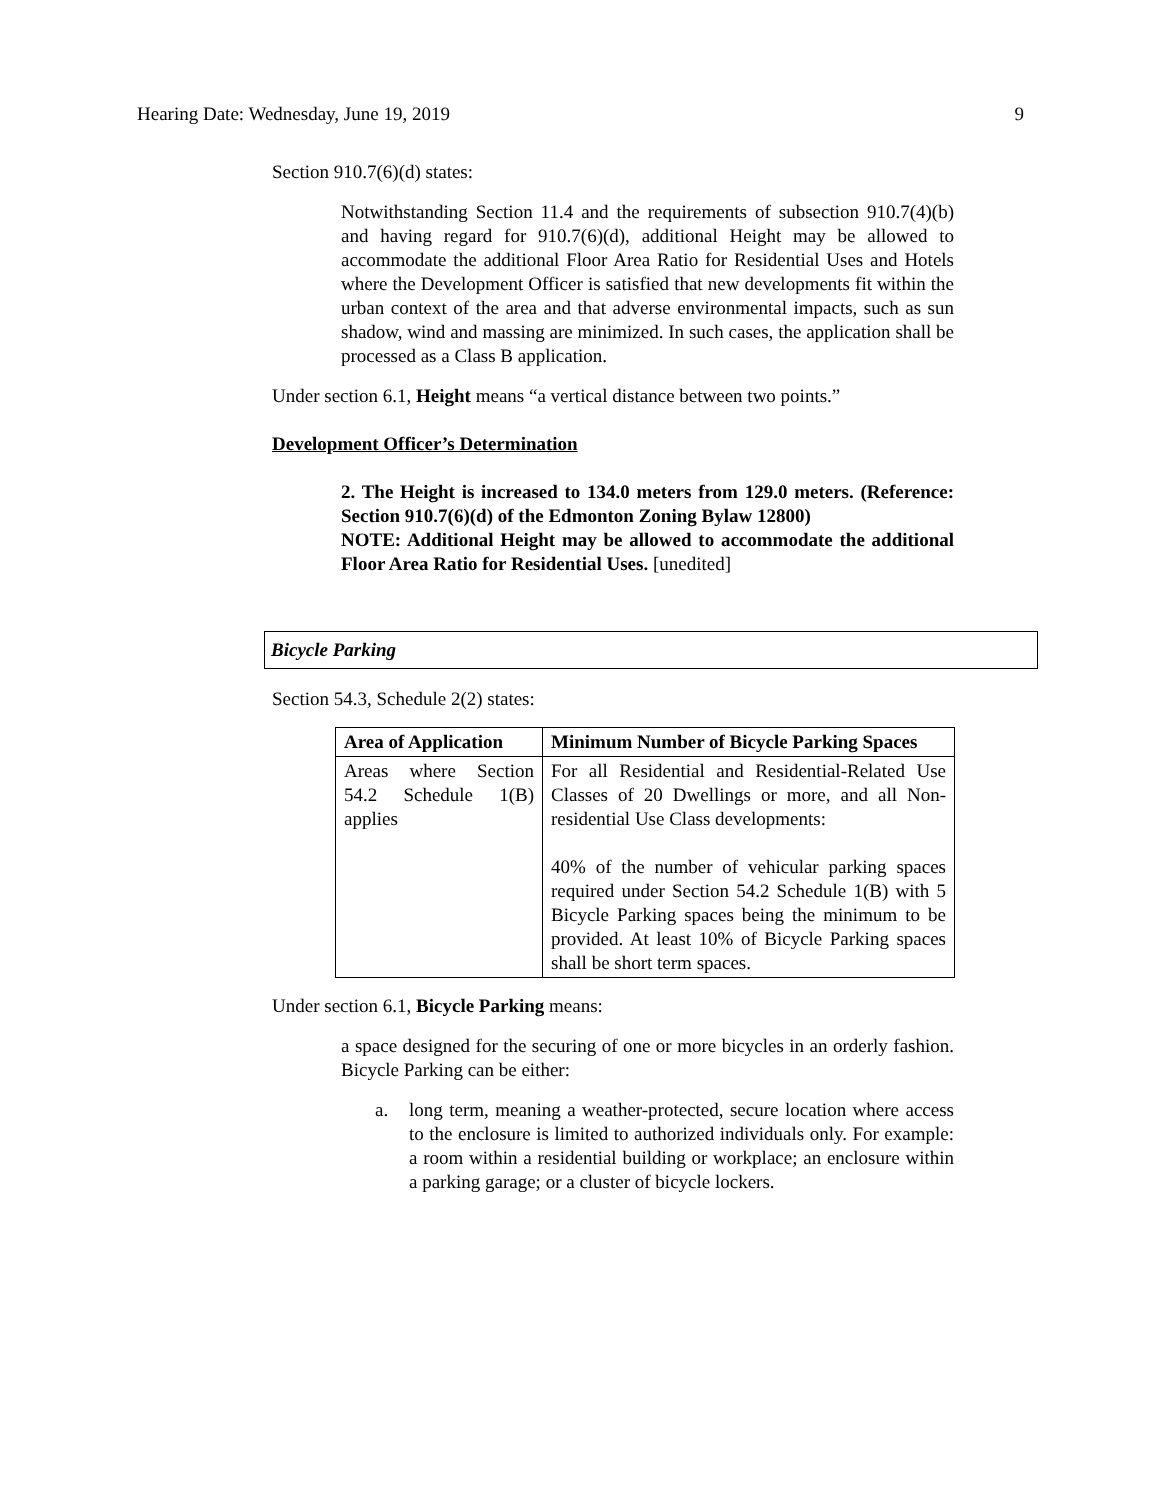Hearing Date: Wednesday, June 19, 2019 9
Section 910.7(6)(d) states:
Notwithstanding Section 11.4 and the requirements of subsection 910.7(4)(b) and having regard for 910.7(6)(d), additional Height may be allowed to accommodate the additional Floor Area Ratio for Residential Uses and Hotels where the Development Officer is satisfied that new developments fit within the urban context of the area and that adverse environmental impacts, such as sun shadow, wind and massing are minimized. In such cases, the application shall be processed as a Class B application.
Under section 6.1, Height means “a vertical distance between two points.”
Development Officer’s Determination
2. The Height is increased to 134.0 meters from 129.0 meters. (Reference: Section 910.7(6)(d) of the Edmonton Zoning Bylaw 12800)
NOTE: Additional Height may be allowed to accommodate the additional Floor Area Ratio for Residential Uses. [unedited]
Bicycle Parking
Section 54.3, Schedule 2(2) states:
| Area of Application | Minimum Number of Bicycle Parking Spaces |
| --- | --- |
| Areas where Section 54.2 Schedule 1(B) applies | For all Residential and Residential-Related Use Classes of 20 Dwellings or more, and all Non-residential Use Class developments: 40% of the number of vehicular parking spaces required under Section 54.2 Schedule 1(B) with 5 Bicycle Parking spaces being the minimum to be provided. At least 10% of Bicycle Parking spaces shall be short term spaces. |
Under section 6.1, Bicycle Parking means:
a space designed for the securing of one or more bicycles in an orderly fashion. Bicycle Parking can be either:
a. long term, meaning a weather-protected, secure location where access to the enclosure is limited to authorized individuals only. For example: a room within a residential building or workplace; an enclosure within a parking garage; or a cluster of bicycle lockers.